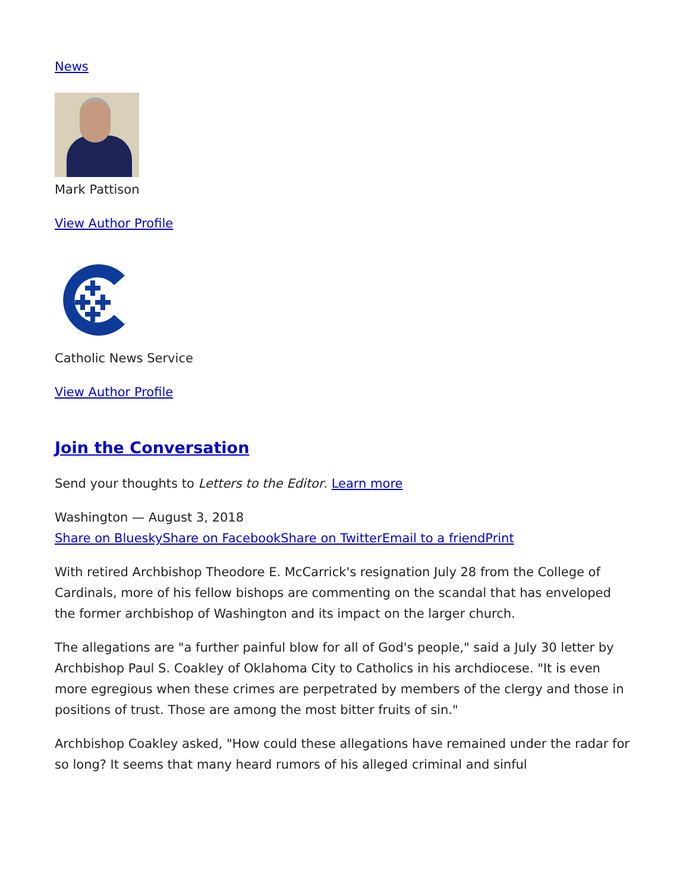News
Mark Pattison
View Author Profile
Catholic News Service
View Author Profile
Join the Conversation
Send your thoughts to Letters to the Editor. Learn more
Washington — August 3, 2018
Share on Bluesky Share on Facebook Share on Twitter Email to a friend Print
With retired Archbishop Theodore E. McCarrick's resignation July 28 from the College of Cardinals, more of his fellow bishops are commenting on the scandal that has enveloped the former archbishop of Washington and its impact on the larger church.
The allegations are "a further painful blow for all of God's people," said a July 30 letter by Archbishop Paul S. Coakley of Oklahoma City to Catholics in his archdiocese. "It is even more egregious when these crimes are perpetrated by members of the clergy and those in positions of trust. Those are among the most bitter fruits of sin."
Archbishop Coakley asked, "How could these allegations have remained under the radar for so long? It seems that many heard rumors of his alleged criminal and sinful